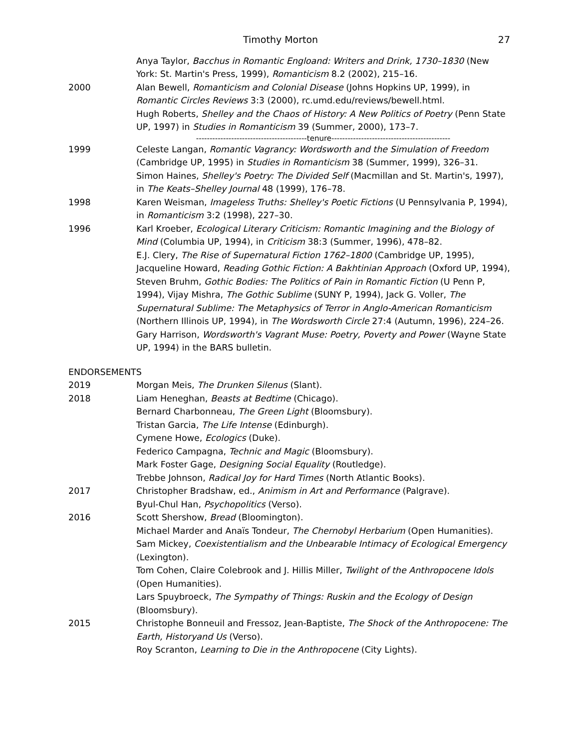Timothy Morton 27
Anya Taylor, Bacchus in Romantic Engloand: Writers and Drink, 1730–1830 (New York: St. Martin's Press, 1999), Romanticism 8.2 (2002), 215–16.
2000 Alan Bewell, Romanticism and Colonial Disease (Johns Hopkins UP, 1999), in Romantic Circles Reviews 3:3 (2000), rc.umd.edu/reviews/bewell.html.
Hugh Roberts, Shelley and the Chaos of History: A New Politics of Poetry (Penn State UP, 1997) in Studies in Romanticism 39 (Summer, 2000), 173–7.
-----------------------------------------tenure--------------------------------------------
1999 Celeste Langan, Romantic Vagrancy: Wordsworth and the Simulation of Freedom (Cambridge UP, 1995) in Studies in Romanticism 38 (Summer, 1999), 326–31.
Simon Haines, Shelley's Poetry: The Divided Self (Macmillan and St. Martin's, 1997), in The Keats–Shelley Journal 48 (1999), 176–78.
1998 Karen Weisman, Imageless Truths: Shelley's Poetic Fictions (U Pennsylvania P, 1994), in Romanticism 3:2 (1998), 227–30.
1996 Karl Kroeber, Ecological Literary Criticism: Romantic Imagining and the Biology of Mind (Columbia UP, 1994), in Criticism 38:3 (Summer, 1996), 478–82.
E.J. Clery, The Rise of Supernatural Fiction 1762–1800 (Cambridge UP, 1995), Jacqueline Howard, Reading Gothic Fiction: A Bakhtinian Approach (Oxford UP, 1994), Steven Bruhm, Gothic Bodies: The Politics of Pain in Romantic Fiction (U Penn P, 1994), Vijay Mishra, The Gothic Sublime (SUNY P, 1994), Jack G. Voller, The Supernatural Sublime: The Metaphysics of Terror in Anglo-American Romanticism (Northern Illinois UP, 1994), in The Wordsworth Circle 27:4 (Autumn, 1996), 224–26.
Gary Harrison, Wordsworth's Vagrant Muse: Poetry, Poverty and Power (Wayne State UP, 1994) in the BARS bulletin.
ENDORSEMENTS
2019 Morgan Meis, The Drunken Silenus (Slant).
2018 Liam Heneghan, Beasts at Bedtime (Chicago).
Bernard Charbonneau, The Green Light (Bloomsbury).
Tristan Garcia, The Life Intense (Edinburgh).
Cymene Howe, Ecologics (Duke).
Federico Campagna, Technic and Magic (Bloomsbury).
Mark Foster Gage, Designing Social Equality (Routledge).
Trebbe Johnson, Radical Joy for Hard Times (North Atlantic Books).
2017 Christopher Bradshaw, ed., Animism in Art and Performance (Palgrave).
Byul-Chul Han, Psychopolitics (Verso).
2016 Scott Shershow, Bread (Bloomington).
Michael Marder and Anaïs Tondeur, The Chernobyl Herbarium (Open Humanities).
Sam Mickey, Coexistentialism and the Unbearable Intimacy of Ecological Emergency (Lexington).
Tom Cohen, Claire Colebrook and J. Hillis Miller, Twilight of the Anthropocene Idols (Open Humanities).
Lars Spuybroeck, The Sympathy of Things: Ruskin and the Ecology of Design (Bloomsbury).
2015 Christophe Bonneuil and Fressoz, Jean-Baptiste, The Shock of the Anthropocene: The Earth, Historyand Us (Verso).
Roy Scranton, Learning to Die in the Anthropocene (City Lights).